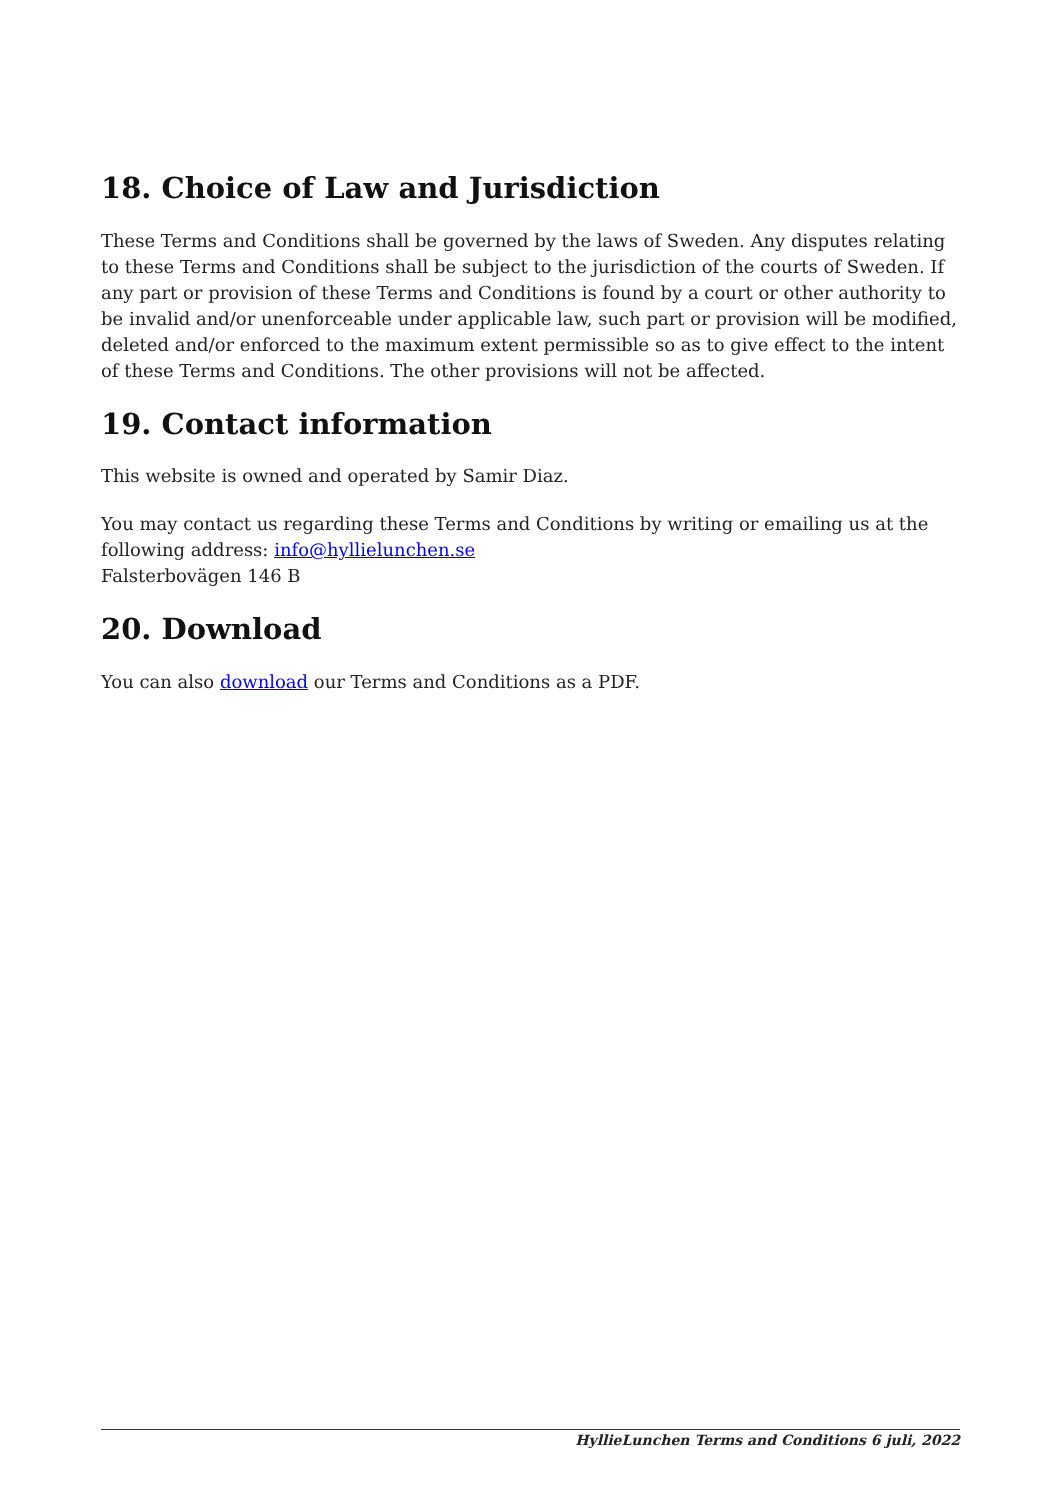18. Choice of Law and Jurisdiction
These Terms and Conditions shall be governed by the laws of Sweden. Any disputes relating to these Terms and Conditions shall be subject to the jurisdiction of the courts of Sweden. If any part or provision of these Terms and Conditions is found by a court or other authority to be invalid and/or unenforceable under applicable law, such part or provision will be modified, deleted and/or enforced to the maximum extent permissible so as to give effect to the intent of these Terms and Conditions. The other provisions will not be affected.
19. Contact information
This website is owned and operated by Samir Diaz.
You may contact us regarding these Terms and Conditions by writing or emailing us at the following address: info@hyllielunchen.se
Falsterbovägen 146 B
20. Download
You can also download our Terms and Conditions as a PDF.
HyllieLunchen Terms and Conditions 6 juli, 2022